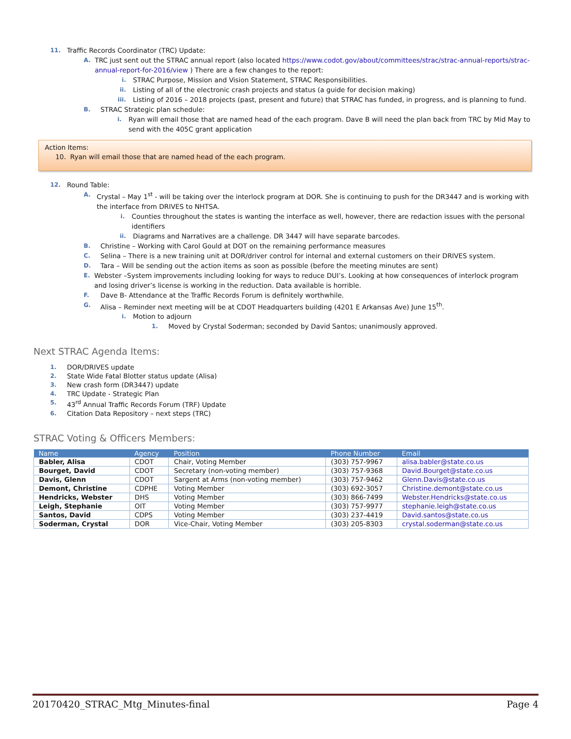11. Traffic Records Coordinator (TRC) Update:
A. TRC just sent out the STRAC annual report (also located https://www.codot.gov/about/committees/strac/strac-annual-reports/strac-annual-report-for-2016/view ) There are a few changes to the report:
i. STRAC Purpose, Mission and Vision Statement, STRAC Responsibilities.
ii. Listing of all of the electronic crash projects and status (a guide for decision making)
iii. Listing of 2016 – 2018 projects (past, present and future) that STRAC has funded, in progress, and is planning to fund.
B. STRAC Strategic plan schedule:
i. Ryan will email those that are named head of the each program. Dave B will need the plan back from TRC by Mid May to send with the 405C grant application
Action Items:
10. Ryan will email those that are named head of the each program.
12. Round Table:
A. Crystal – May 1<sup>st</sup> - will be taking over the interlock program at DOR. She is continuing to push for the DR3447 and is working with the interface from DRIVES to NHTSA.
i. Counties throughout the states is wanting the interface as well, however, there are redaction issues with the personal identifiers
ii. Diagrams and Narratives are a challenge. DR 3447 will have separate barcodes.
B. Christine – Working with Carol Gould at DOT on the remaining performance measures
C. Selina – There is a new training unit at DOR/driver control for internal and external customers on their DRIVES system.
D. Tara – Will be sending out the action items as soon as possible (before the meeting minutes are sent)
E. Webster –System improvements including looking for ways to reduce DUI’s. Looking at how consequences of interlock program and losing driver’s license is working in the reduction. Data available is horrible.
F. Dave B- Attendance at the Traffic Records Forum is definitely worthwhile.
G. Alisa – Reminder next meeting will be at CDOT Headquarters building (4201 E Arkansas Ave) June 15<sup>th</sup>.
i. Motion to adjourn
1. Moved by Crystal Soderman; seconded by David Santos; unanimously approved.
Next STRAC Agenda Items:
1. DOR/DRIVES update
2. State Wide Fatal Blotter status update (Alisa)
3. New crash form (DR3447) update
4. TRC Update - Strategic Plan
5. 43<sup>rd</sup> Annual Traffic Records Forum (TRF) Update
6. Citation Data Repository – next steps (TRC)
STRAC Voting & Officers Members:
| Name | Agency | Position | Phone Number | Email |
| --- | --- | --- | --- | --- |
| Babler, Alisa | CDOT | Chair, Voting Member | (303) 757-9967 | alisa.babler@state.co.us |
| Bourget, David | CDOT | Secretary (non-voting member) | (303) 757-9368 | David.Bourget@state.co.us |
| Davis, Glenn | CDOT | Sargent at Arms (non-voting member) | (303) 757-9462 | Glenn.Davis@state.co.us |
| Demont, Christine | CDPHE | Voting Member | (303) 692-3057 | Christine.demont@state.co.us |
| Hendricks, Webster | DHS | Voting Member | (303) 866-7499 | Webster.Hendricks@state.co.us |
| Leigh, Stephanie | OIT | Voting Member | (303) 757-9977 | stephanie.leigh@state.co.us |
| Santos, David | CDPS | Voting Member | (303) 237-4419 | David.santos@state.co.us |
| Soderman, Crystal | DOR | Vice-Chair, Voting Member | (303) 205-8303 | crystal.soderman@state.co.us |
20170420_STRAC_Mtg_Minutes-final Page 4